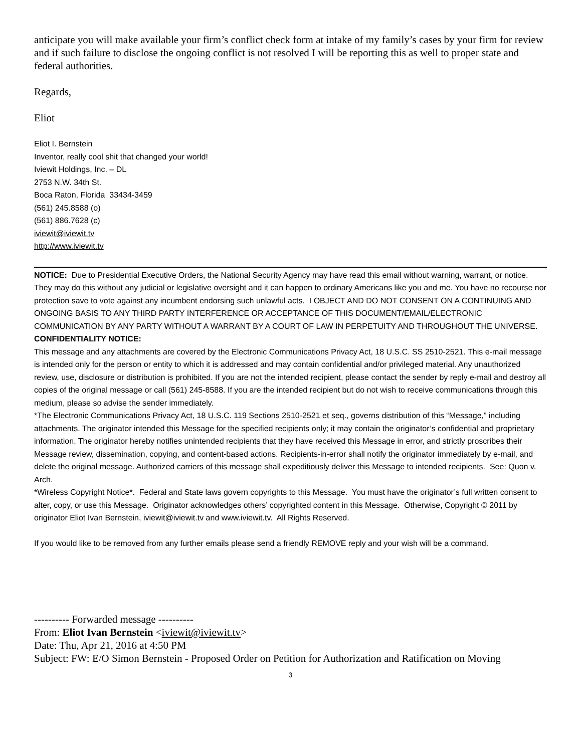anticipate you will make available your firm’s conflict check form at intake of my family’s cases by your firm for review and if such failure to disclose the ongoing conflict is not resolved I will be reporting this as well to proper state and federal authorities.
Regards,
Eliot
Eliot I. Bernstein
Inventor, really cool shit that changed your world!
Iviewit Holdings, Inc. – DL
2753 N.W. 34th St.
Boca Raton, Florida 33434-3459
(561) 245.8588 (o)
(561) 886.7628 (c)
iviewit@iviewit.tv
http://www.iviewit.tv
NOTICE: Due to Presidential Executive Orders, the National Security Agency may have read this email without warning, warrant, or notice. They may do this without any judicial or legislative oversight and it can happen to ordinary Americans like you and me. You have no recourse nor protection save to vote against any incumbent endorsing such unlawful acts. I OBJECT AND DO NOT CONSENT ON A CONTINUING AND ONGOING BASIS TO ANY THIRD PARTY INTERFERENCE OR ACCEPTANCE OF THIS DOCUMENT/EMAIL/ELECTRONIC COMMUNICATION BY ANY PARTY WITHOUT A WARRANT BY A COURT OF LAW IN PERPETUITY AND THROUGHOUT THE UNIVERSE.
CONFIDENTIALITY NOTICE:
This message and any attachments are covered by the Electronic Communications Privacy Act, 18 U.S.C. SS 2510-2521. This e-mail message is intended only for the person or entity to which it is addressed and may contain confidential and/or privileged material. Any unauthorized review, use, disclosure or distribution is prohibited. If you are not the intended recipient, please contact the sender by reply e-mail and destroy all copies of the original message or call (561) 245-8588. If you are the intended recipient but do not wish to receive communications through this medium, please so advise the sender immediately.
*The Electronic Communications Privacy Act, 18 U.S.C. 119 Sections 2510-2521 et seq., governs distribution of this “Message,” including attachments. The originator intended this Message for the specified recipients only; it may contain the originator’s confidential and proprietary information. The originator hereby notifies unintended recipients that they have received this Message in error, and strictly proscribes their Message review, dissemination, copying, and content-based actions. Recipients-in-error shall notify the originator immediately by e-mail, and delete the original message. Authorized carriers of this message shall expeditiously deliver this Message to intended recipients. See: Quon v. Arch.
*Wireless Copyright Notice*. Federal and State laws govern copyrights to this Message. You must have the originator’s full written consent to alter, copy, or use this Message. Originator acknowledges others’ copyrighted content in this Message. Otherwise, Copyright © 2011 by originator Eliot Ivan Bernstein, iviewit@iviewit.tv and www.iviewit.tv. All Rights Reserved.
If you would like to be removed from any further emails please send a friendly REMOVE reply and your wish will be a command.
---------- Forwarded message ----------
From: Eliot Ivan Bernstein <iviewit@iviewit.tv>
Date: Thu, Apr 21, 2016 at 4:50 PM
Subject: FW: E/O Simon Bernstein - Proposed Order on Petition for Authorization and Ratification on Moving
3